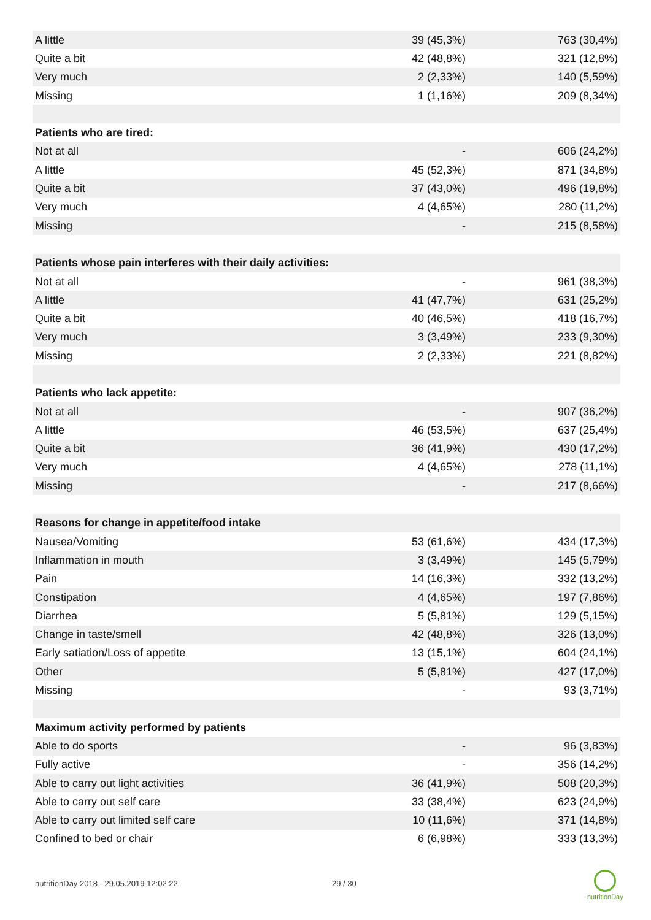| A little | 39 (45,3%) | 763 (30,4%) |
| Quite a bit | 42 (48,8%) | 321 (12,8%) |
| Very much | 2 (2,33%) | 140 (5,59%) |
| Missing | 1 (1,16%) | 209 (8,34%) |
| Patients who are tired: | | |
| Not at all | - | 606 (24,2%) |
| A little | 45 (52,3%) | 871 (34,8%) |
| Quite a bit | 37 (43,0%) | 496 (19,8%) |
| Very much | 4 (4,65%) | 280 (11,2%) |
| Missing | - | 215 (8,58%) |
| Patients whose pain interferes with their daily activities: | | |
| Not at all | - | 961 (38,3%) |
| A little | 41 (47,7%) | 631 (25,2%) |
| Quite a bit | 40 (46,5%) | 418 (16,7%) |
| Very much | 3 (3,49%) | 233 (9,30%) |
| Missing | 2 (2,33%) | 221 (8,82%) |
| Patients who lack appetite: | | |
| Not at all | - | 907 (36,2%) |
| A little | 46 (53,5%) | 637 (25,4%) |
| Quite a bit | 36 (41,9%) | 430 (17,2%) |
| Very much | 4 (4,65%) | 278 (11,1%) |
| Missing | - | 217 (8,66%) |
| Reasons for change in appetite/food intake | | |
| Nausea/Vomiting | 53 (61,6%) | 434 (17,3%) |
| Inflammation in mouth | 3 (3,49%) | 145 (5,79%) |
| Pain | 14 (16,3%) | 332 (13,2%) |
| Constipation | 4 (4,65%) | 197 (7,86%) |
| Diarrhea | 5 (5,81%) | 129 (5,15%) |
| Change in taste/smell | 42 (48,8%) | 326 (13,0%) |
| Early satiation/Loss of appetite | 13 (15,1%) | 604 (24,1%) |
| Other | 5 (5,81%) | 427 (17,0%) |
| Missing | - | 93 (3,71%) |
| Maximum activity performed by patients | | |
| Able to do sports | - | 96 (3,83%) |
| Fully active | - | 356 (14,2%) |
| Able to carry out light activities | 36 (41,9%) | 508 (20,3%) |
| Able to carry out self care | 33 (38,4%) | 623 (24,9%) |
| Able to carry out limited self care | 10 (11,6%) | 371 (14,8%) |
| Confined to bed or chair | 6 (6,98%) | 333 (13,3%) |
nutritionDay 2018 - 29.05.2019 12:02:22
29 / 30
nutritionDay